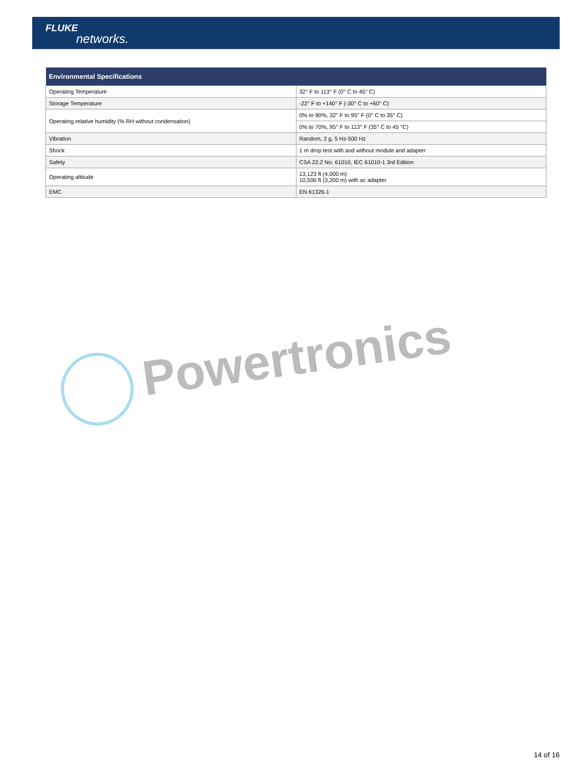FLUKE
networks.
| Environmental Specifications | |
| --- | --- |
| Operating Temperature | 32° F to 113° F (0° C to 45° C) |
| Storage Temperature | -22° F to +140° F (-30° C to +60° C) |
| Operating relative humidity (% RH without condensation) | 0% to 90%, 32° F to 95° F (0° C to 35° C) |
| | 0% to 70%, 95° F to 113° F (35° C to 45 °C) |
| Vibration | Random, 2 g, 5 Hz-500 Hz |
| Shock | 1 m drop test with and without module and adapter |
| Safety | CSA 22.2 No. 61010, IEC 61010-1 3rd Edition |
| Operating altitude | 13,123 ft (4,000 m) 10,500 ft (3,200 m) with ac adapter |
| EMC | EN 61326-1 |
Powertronics
14 of 16